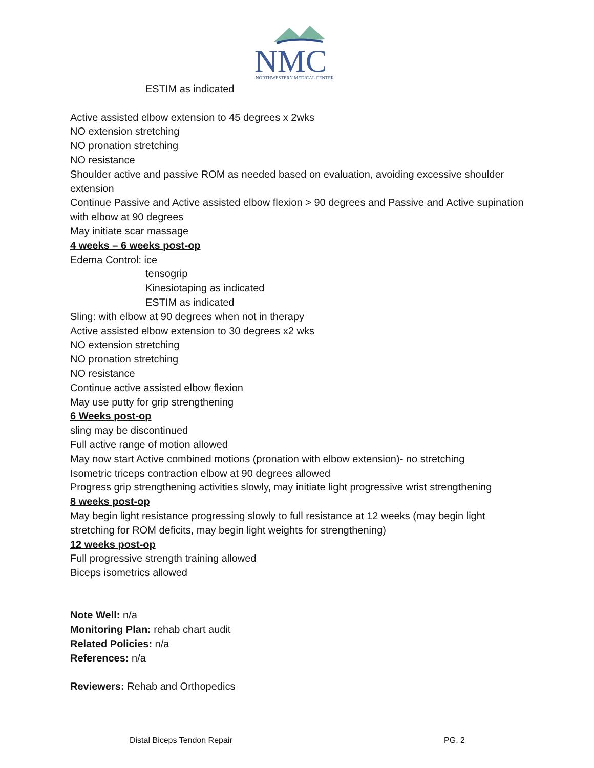NMC
NORTHWESTERN MEDICAL CENTER
ESTIM as indicated
Active assisted elbow extension to 45 degrees x 2wks
NO extension stretching
NO pronation stretching
NO resistance
Shoulder active and passive ROM as needed based on evaluation, avoiding excessive shoulder extension
Continue Passive and Active assisted elbow flexion > 90 degrees and Passive and Active supination with elbow at 90 degrees
May initiate scar massage
4 weeks – 6 weeks post-op
Edema Control: ice
tensogrip
Kinesiotaping as indicated
ESTIM as indicated
Sling: with elbow at 90 degrees when not in therapy
Active assisted elbow extension to 30 degrees x2 wks
NO extension stretching
NO pronation stretching
NO resistance
Continue active assisted elbow flexion
May use putty for grip strengthening
6 Weeks post-op
sling may be discontinued
Full active range of motion allowed
May now start Active combined motions (pronation with elbow extension)- no stretching
Isometric triceps contraction elbow at 90 degrees allowed
Progress grip strengthening activities slowly, may initiate light progressive wrist strengthening
8 weeks post-op
May begin light resistance progressing slowly to full resistance at 12 weeks (may begin light stretching for ROM deficits, may begin light weights for strengthening)
12 weeks post-op
Full progressive strength training allowed
Biceps isometrics allowed
Note Well: n/a
Monitoring Plan: rehab chart audit
Related Policies: n/a
References: n/a
Reviewers: Rehab and Orthopedics
Distal Biceps Tendon Repair PG. 2